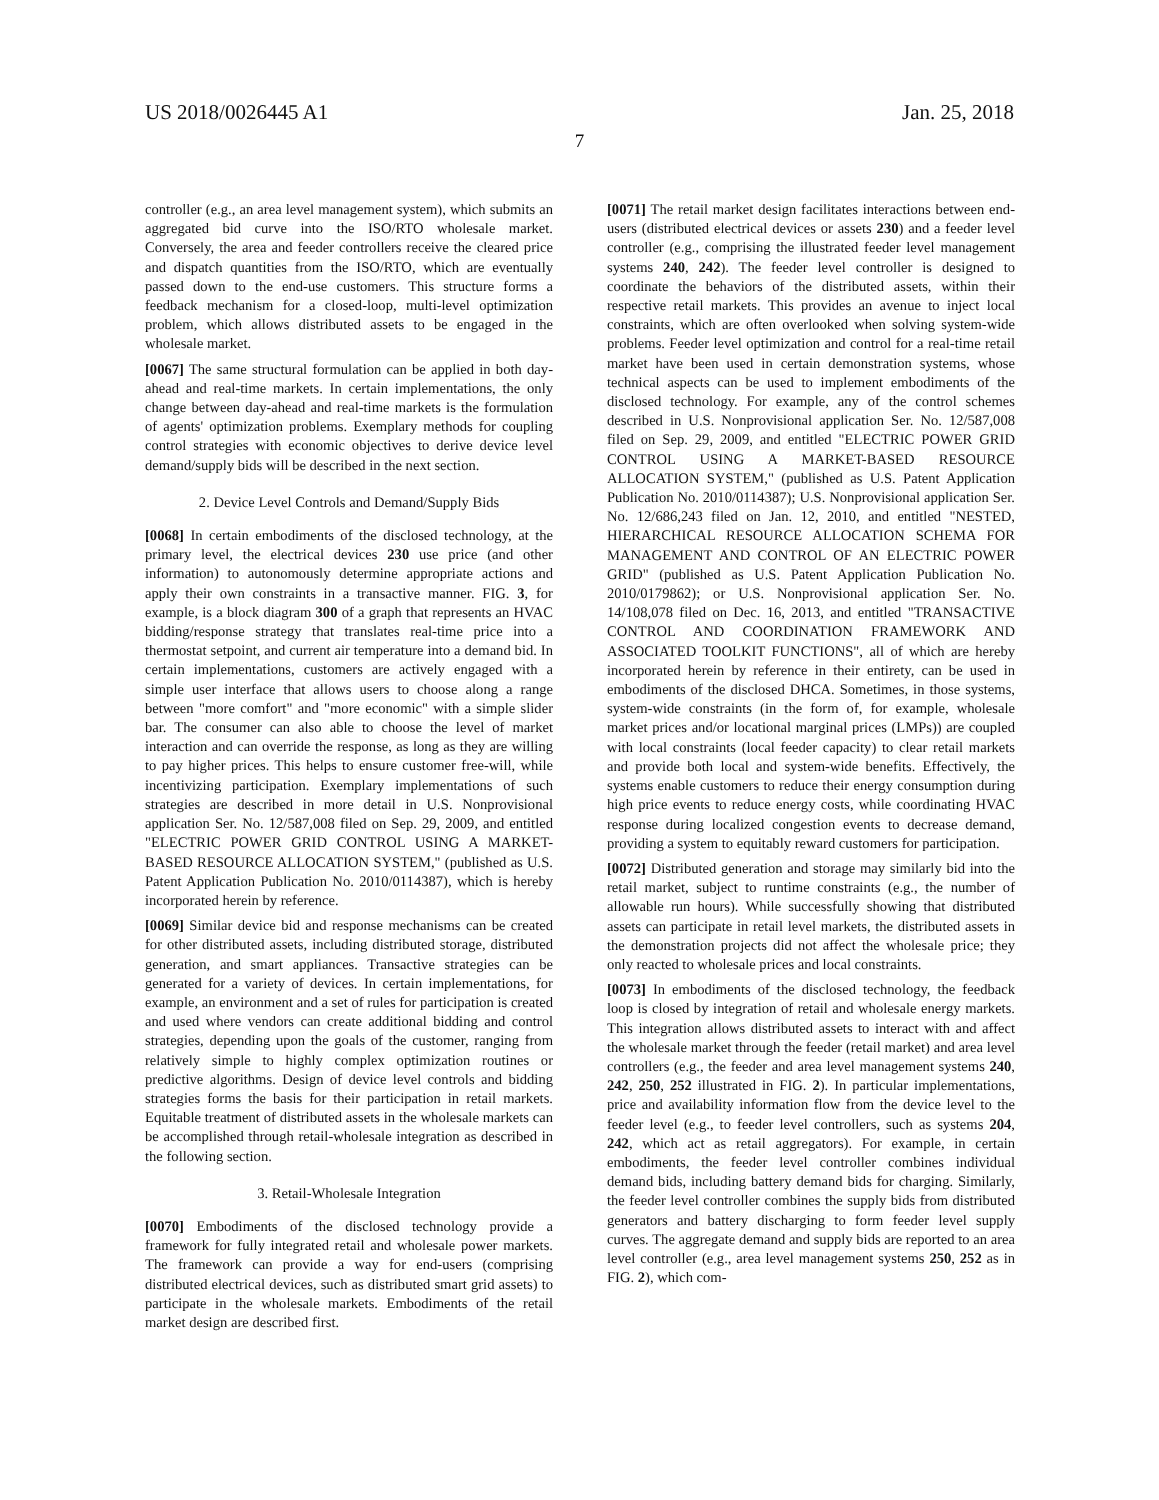US 2018/0026445 A1 Jan. 25, 2018
7
controller (e.g., an area level management system), which submits an aggregated bid curve into the ISO/RTO wholesale market. Conversely, the area and feeder controllers receive the cleared price and dispatch quantities from the ISO/RTO, which are eventually passed down to the end-use customers. This structure forms a feedback mechanism for a closed-loop, multi-level optimization problem, which allows distributed assets to be engaged in the wholesale market.
[0067] The same structural formulation can be applied in both day-ahead and real-time markets. In certain implementations, the only change between day-ahead and real-time markets is the formulation of agents' optimization problems. Exemplary methods for coupling control strategies with economic objectives to derive device level demand/supply bids will be described in the next section.
2. Device Level Controls and Demand/Supply Bids
[0068] In certain embodiments of the disclosed technology, at the primary level, the electrical devices 230 use price (and other information) to autonomously determine appropriate actions and apply their own constraints in a transactive manner. FIG. 3, for example, is a block diagram 300 of a graph that represents an HVAC bidding/response strategy that translates real-time price into a thermostat setpoint, and current air temperature into a demand bid. In certain implementations, customers are actively engaged with a simple user interface that allows users to choose along a range between "more comfort" and "more economic" with a simple slider bar. The consumer can also able to choose the level of market interaction and can override the response, as long as they are willing to pay higher prices. This helps to ensure customer free-will, while incentivizing participation. Exemplary implementations of such strategies are described in more detail in U.S. Nonprovisional application Ser. No. 12/587,008 filed on Sep. 29, 2009, and entitled "ELECTRIC POWER GRID CONTROL USING A MARKET-BASED RESOURCE ALLOCATION SYSTEM," (published as U.S. Patent Application Publication No. 2010/0114387), which is hereby incorporated herein by reference.
[0069] Similar device bid and response mechanisms can be created for other distributed assets, including distributed storage, distributed generation, and smart appliances. Transactive strategies can be generated for a variety of devices. In certain implementations, for example, an environment and a set of rules for participation is created and used where vendors can create additional bidding and control strategies, depending upon the goals of the customer, ranging from relatively simple to highly complex optimization routines or predictive algorithms. Design of device level controls and bidding strategies forms the basis for their participation in retail markets. Equitable treatment of distributed assets in the wholesale markets can be accomplished through retail-wholesale integration as described in the following section.
3. Retail-Wholesale Integration
[0070] Embodiments of the disclosed technology provide a framework for fully integrated retail and wholesale power markets. The framework can provide a way for end-users (comprising distributed electrical devices, such as distributed smart grid assets) to participate in the wholesale markets. Embodiments of the retail market design are described first.
[0071] The retail market design facilitates interactions between end-users (distributed electrical devices or assets 230) and a feeder level controller (e.g., comprising the illustrated feeder level management systems 240, 242). The feeder level controller is designed to coordinate the behaviors of the distributed assets, within their respective retail markets. This provides an avenue to inject local constraints, which are often overlooked when solving system-wide problems. Feeder level optimization and control for a real-time retail market have been used in certain demonstration systems, whose technical aspects can be used to implement embodiments of the disclosed technology. For example, any of the control schemes described in U.S. Nonprovisional application Ser. No. 12/587,008 filed on Sep. 29, 2009, and entitled "ELECTRIC POWER GRID CONTROL USING A MARKET-BASED RESOURCE ALLOCATION SYSTEM," (published as U.S. Patent Application Publication No. 2010/0114387); U.S. Nonprovisional application Ser. No. 12/686,243 filed on Jan. 12, 2010, and entitled "NESTED, HIERARCHICAL RESOURCE ALLOCATION SCHEMA FOR MANAGEMENT AND CONTROL OF AN ELECTRIC POWER GRID" (published as U.S. Patent Application Publication No. 2010/0179862); or U.S. Nonprovisional application Ser. No. 14/108,078 filed on Dec. 16, 2013, and entitled "TRANSACTIVE CONTROL AND COORDINATION FRAMEWORK AND ASSOCIATED TOOLKIT FUNCTIONS", all of which are hereby incorporated herein by reference in their entirety, can be used in embodiments of the disclosed DHCA. Sometimes, in those systems, system-wide constraints (in the form of, for example, wholesale market prices and/or locational marginal prices (LMPs)) are coupled with local constraints (local feeder capacity) to clear retail markets and provide both local and system-wide benefits. Effectively, the systems enable customers to reduce their energy consumption during high price events to reduce energy costs, while coordinating HVAC response during localized congestion events to decrease demand, providing a system to equitably reward customers for participation.
[0072] Distributed generation and storage may similarly bid into the retail market, subject to runtime constraints (e.g., the number of allowable run hours). While successfully showing that distributed assets can participate in retail level markets, the distributed assets in the demonstration projects did not affect the wholesale price; they only reacted to wholesale prices and local constraints.
[0073] In embodiments of the disclosed technology, the feedback loop is closed by integration of retail and wholesale energy markets. This integration allows distributed assets to interact with and affect the wholesale market through the feeder (retail market) and area level controllers (e.g., the feeder and area level management systems 240, 242, 250, 252 illustrated in FIG. 2). In particular implementations, price and availability information flow from the device level to the feeder level (e.g., to feeder level controllers, such as systems 204, 242, which act as retail aggregators). For example, in certain embodiments, the feeder level controller combines individual demand bids, including battery demand bids for charging. Similarly, the feeder level controller combines the supply bids from distributed generators and battery discharging to form feeder level supply curves. The aggregate demand and supply bids are reported to an area level controller (e.g., area level management systems 250, 252 as in FIG. 2), which com-